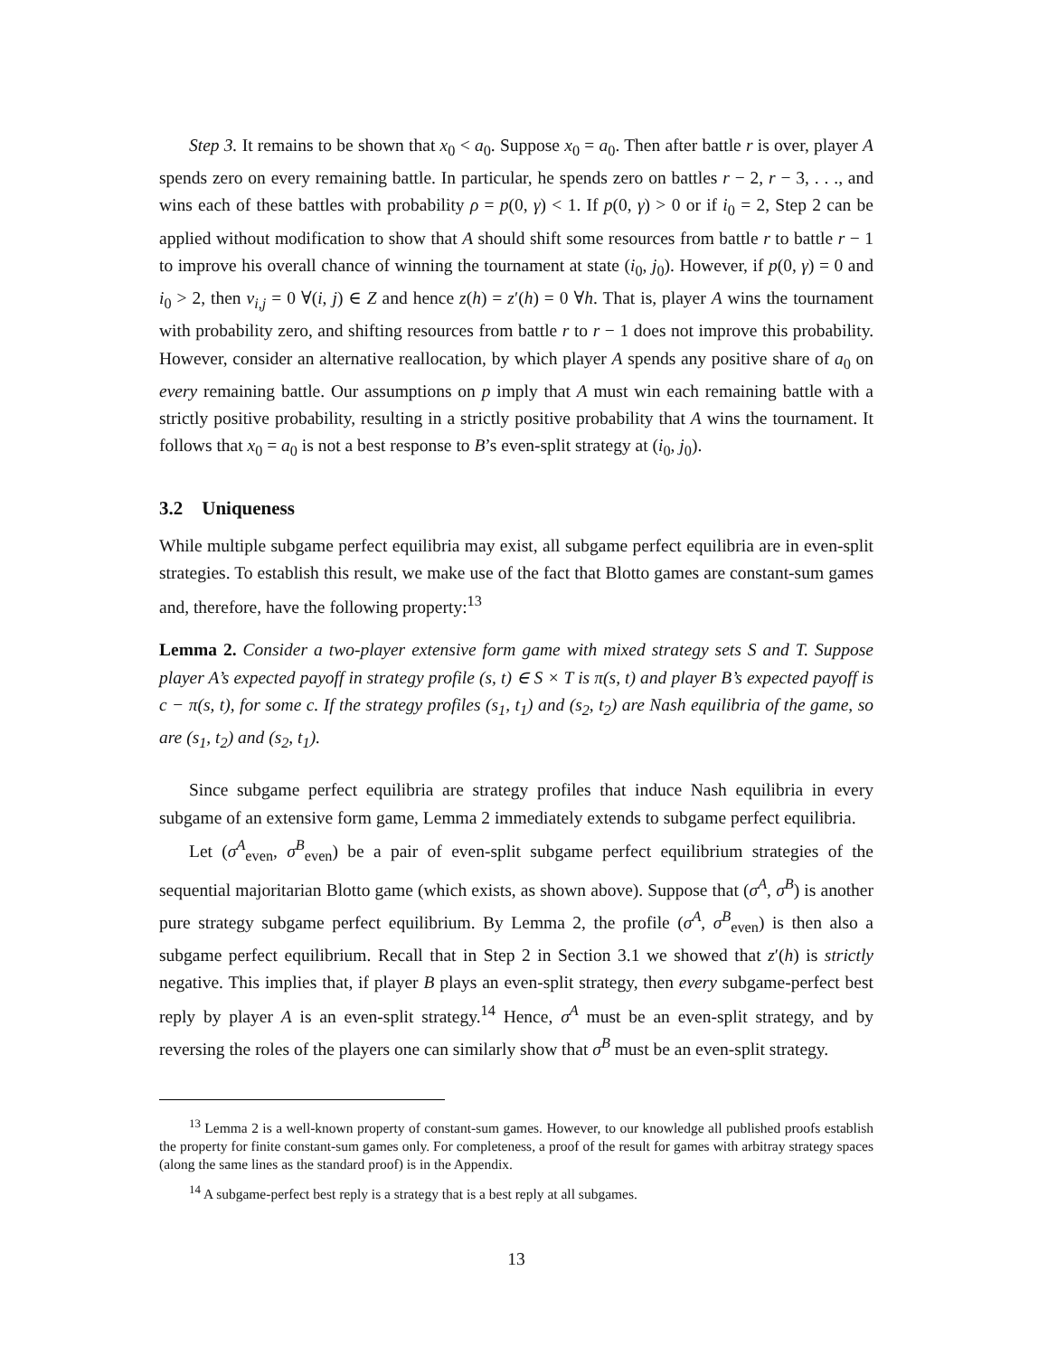Step 3. It remains to be shown that x<sub>0</sub> < a<sub>0</sub>. Suppose x<sub>0</sub> = a<sub>0</sub>. Then after battle r is over, player A spends zero on every remaining battle. In particular, he spends zero on battles r − 2, r − 3, . . ., and wins each of these battles with probability ρ = p(0, γ) < 1. If p(0, γ) > 0 or if i<sub>0</sub> = 2, Step 2 can be applied without modification to show that A should shift some resources from battle r to battle r − 1 to improve his overall chance of winning the tournament at state (i<sub>0</sub>, j<sub>0</sub>). However, if p(0, γ) = 0 and i<sub>0</sub> > 2, then v<sub>i,j</sub> = 0 ∀(i, j) ∈ Z and hence z(h) = z′(h) = 0 ∀h. That is, player A wins the tournament with probability zero, and shifting resources from battle r to r − 1 does not improve this probability. However, consider an alternative reallocation, by which player A spends any positive share of a<sub>0</sub> on every remaining battle. Our assumptions on p imply that A must win each remaining battle with a strictly positive probability, resulting in a strictly positive probability that A wins the tournament. It follows that x<sub>0</sub> = a<sub>0</sub> is not a best response to B’s even-split strategy at (i<sub>0</sub>, j<sub>0</sub>).
3.2 Uniqueness
While multiple subgame perfect equilibria may exist, all subgame perfect equilibria are in even-split strategies. To establish this result, we make use of the fact that Blotto games are constant-sum games and, therefore, have the following property:<sup>13</sup>
Lemma 2. Consider a two-player extensive form game with mixed strategy sets S and T. Suppose player A’s expected payoff in strategy profile (s, t) ∈ S × T is π(s, t) and player B’s expected payoff is c − π(s, t), for some c. If the strategy profiles (s<sub>1</sub>, t<sub>1</sub>) and (s<sub>2</sub>, t<sub>2</sub>) are Nash equilibria of the game, so are (s<sub>1</sub>, t<sub>2</sub>) and (s<sub>2</sub>, t<sub>1</sub>).
Since subgame perfect equilibria are strategy profiles that induce Nash equilibria in every subgame of an extensive form game, Lemma 2 immediately extends to subgame perfect equilibria.
Let (σ<sup>A</sup><sub>even</sub>, σ<sup>B</sup><sub>even</sub>) be a pair of even-split subgame perfect equilibrium strategies of the sequential majoritarian Blotto game (which exists, as shown above). Suppose that (σ<sup>A</sup>, σ<sup>B</sup>) is another pure strategy subgame perfect equilibrium. By Lemma 2, the profile (σ<sup>A</sup>, σ<sup>B</sup><sub>even</sub>) is then also a subgame perfect equilibrium. Recall that in Step 2 in Section 3.1 we showed that z′(h) is strictly negative. This implies that, if player B plays an even-split strategy, then every subgame-perfect best reply by player A is an even-split strategy.<sup>14</sup> Hence, σ<sup>A</sup> must be an even-split strategy, and by reversing the roles of the players one can similarly show that σ<sup>B</sup> must be an even-split strategy.
<sup>13</sup> Lemma 2 is a well-known property of constant-sum games. However, to our knowledge all published proofs establish the property for finite constant-sum games only. For completeness, a proof of the result for games with arbitray strategy spaces (along the same lines as the standard proof) is in the Appendix.
<sup>14</sup> A subgame-perfect best reply is a strategy that is a best reply at all subgames.
13